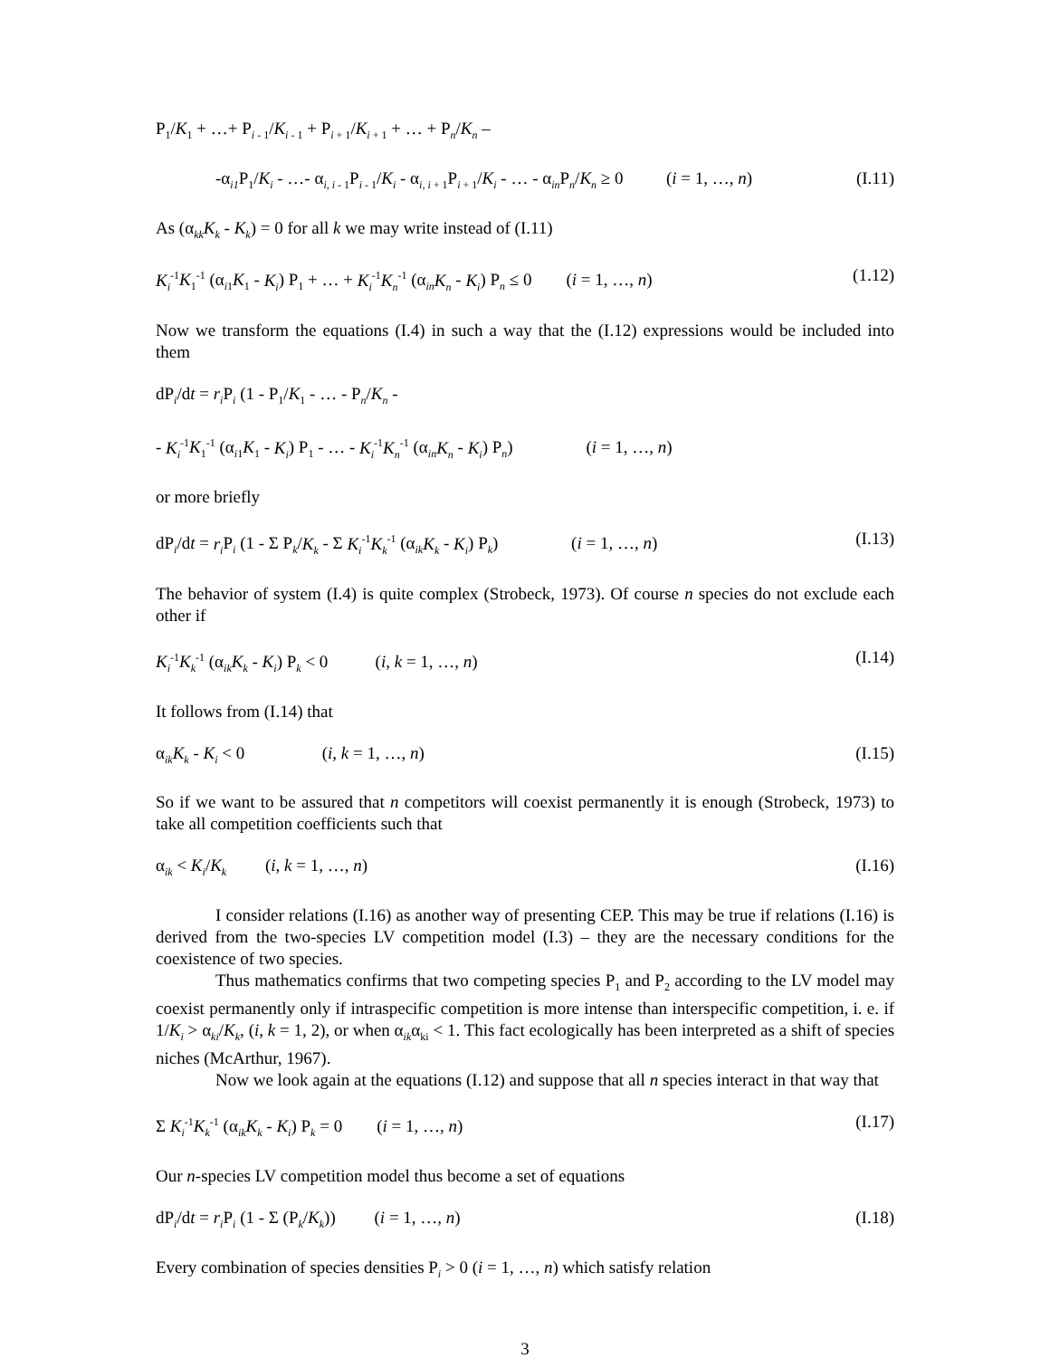P<sub>1</sub>/K<sub>1</sub> + …+ P<sub>i - 1</sub>/K<sub>i - 1</sub> + P<sub>i + 1</sub>/K<sub>i + 1</sub> + … + P<sub>n</sub>/K<sub>n</sub> –
-α<sub>i1</sub>P<sub>1</sub>/K<sub>i</sub> - …- α<sub>i, i - 1</sub>P<sub>i - 1</sub>/K<sub>i</sub> - α<sub>i, i + 1</sub>P<sub>i + 1</sub>/K<sub>i</sub> - … - α<sub>in</sub>P<sub>n</sub>/K<sub>n</sub> ≥ 0 (i = 1, …, n) (I.11)
As (α<sub>kk</sub>K<sub>k</sub> - K<sub>k</sub>) = 0 for all k we may write instead of (I.11)
K<sub>i</sub><sup>-1</sup>K<sub>1</sub><sup>-1</sup> (α<sub>i1</sub>K<sub>1</sub> - K<sub>i</sub>) P<sub>1</sub> + … + K<sub>i</sub><sup>-1</sup>K<sub>n</sub><sup>-1</sup> (α<sub>in</sub>K<sub>n</sub> - K<sub>i</sub>) P<sub>n</sub> ≤ 0 (i = 1, …, n) (1.12)
Now we transform the equations (I.4) in such a way that the (I.12) expressions would be included into them
dP<sub>i</sub>/dt = r<sub>i</sub> P<sub>i</sub> (1 - P<sub>1</sub>/K<sub>1</sub> - … - P<sub>n</sub>/K<sub>n</sub> -
- K<sub>i</sub><sup>-1</sup>K<sub>1</sub><sup>-1</sup> (α<sub>i1</sub>K<sub>1</sub> - K<sub>i</sub>) P<sub>1</sub> - … - K<sub>i</sub><sup>-1</sup>K<sub>n</sub><sup>-1</sup> (α<sub>in</sub>K<sub>n</sub> - K<sub>i</sub>) P<sub>n</sub>) (i = 1, …, n)
or more briefly
dP<sub>i</sub>/dt = r<sub>i</sub> P<sub>i</sub> (1 - Σ P<sub>k</sub>/K<sub>k</sub> - Σ K<sub>i</sub><sup>-1</sup>K<sub>k</sub><sup>-1</sup> (α<sub>ik</sub>K<sub>k</sub> - K<sub>i</sub>) P<sub>k</sub>) (i = 1, …, n) (I.13)
The behavior of system (I.4) is quite complex (Strobeck, 1973). Of course n species do not exclude each other if
K<sub>i</sub><sup>-1</sup>K<sub>k</sub><sup>-1</sup> (α<sub>ik</sub>K<sub>k</sub> - K<sub>i</sub>) P<sub>k</sub> < 0 (i, k = 1, …, n) (I.14)
It follows from (I.14) that
α<sub>ik</sub>K<sub>k</sub> - K<sub>i</sub> < 0 (i, k = 1, …, n) (I.15)
So if we want to be assured that n competitors will coexist permanently it is enough (Strobeck, 1973) to take all competition coefficients such that
α<sub>ik</sub> < K<sub>i</sub>/K<sub>k</sub> (i, k = 1, …, n) (I.16)
I consider relations (I.16) as another way of presenting CEP. This may be true if relations (I.16) is derived from the two-species LV competition model (I.3) – they are the necessary conditions for the coexistence of two species.
Thus mathematics confirms that two competing species P<sub>1</sub> and P<sub>2</sub> according to the LV model may coexist permanently only if intraspecific competition is more intense than interspecific competition, i. e. if 1/K<sub>i</sub> > α<sub>ki</sub>/K<sub>k</sub>, (i, k = 1, 2), or when α<sub>ik</sub>α<sub>ki</sub> < 1. This fact ecologically has been interpreted as a shift of species niches (McArthur, 1967).
Now we look again at the equations (I.12) and suppose that all n species interact in that way that
Σ K<sub>i</sub><sup>-1</sup>K<sub>k</sub><sup>-1</sup> (α<sub>ik</sub>K<sub>k</sub> - K<sub>i</sub>) P<sub>k</sub> = 0 (i = 1, …, n) (I.17)
Our n-species LV competition model thus become a set of equations
dP<sub>i</sub>/dt = r<sub>i</sub> P<sub>i</sub> (1 - Σ (P<sub>k</sub>/K<sub>k</sub>)) (i = 1, …, n) (I.18)
Every combination of species densities P<sub>i</sub> > 0 (i = 1, …, n) which satisfy relation
3